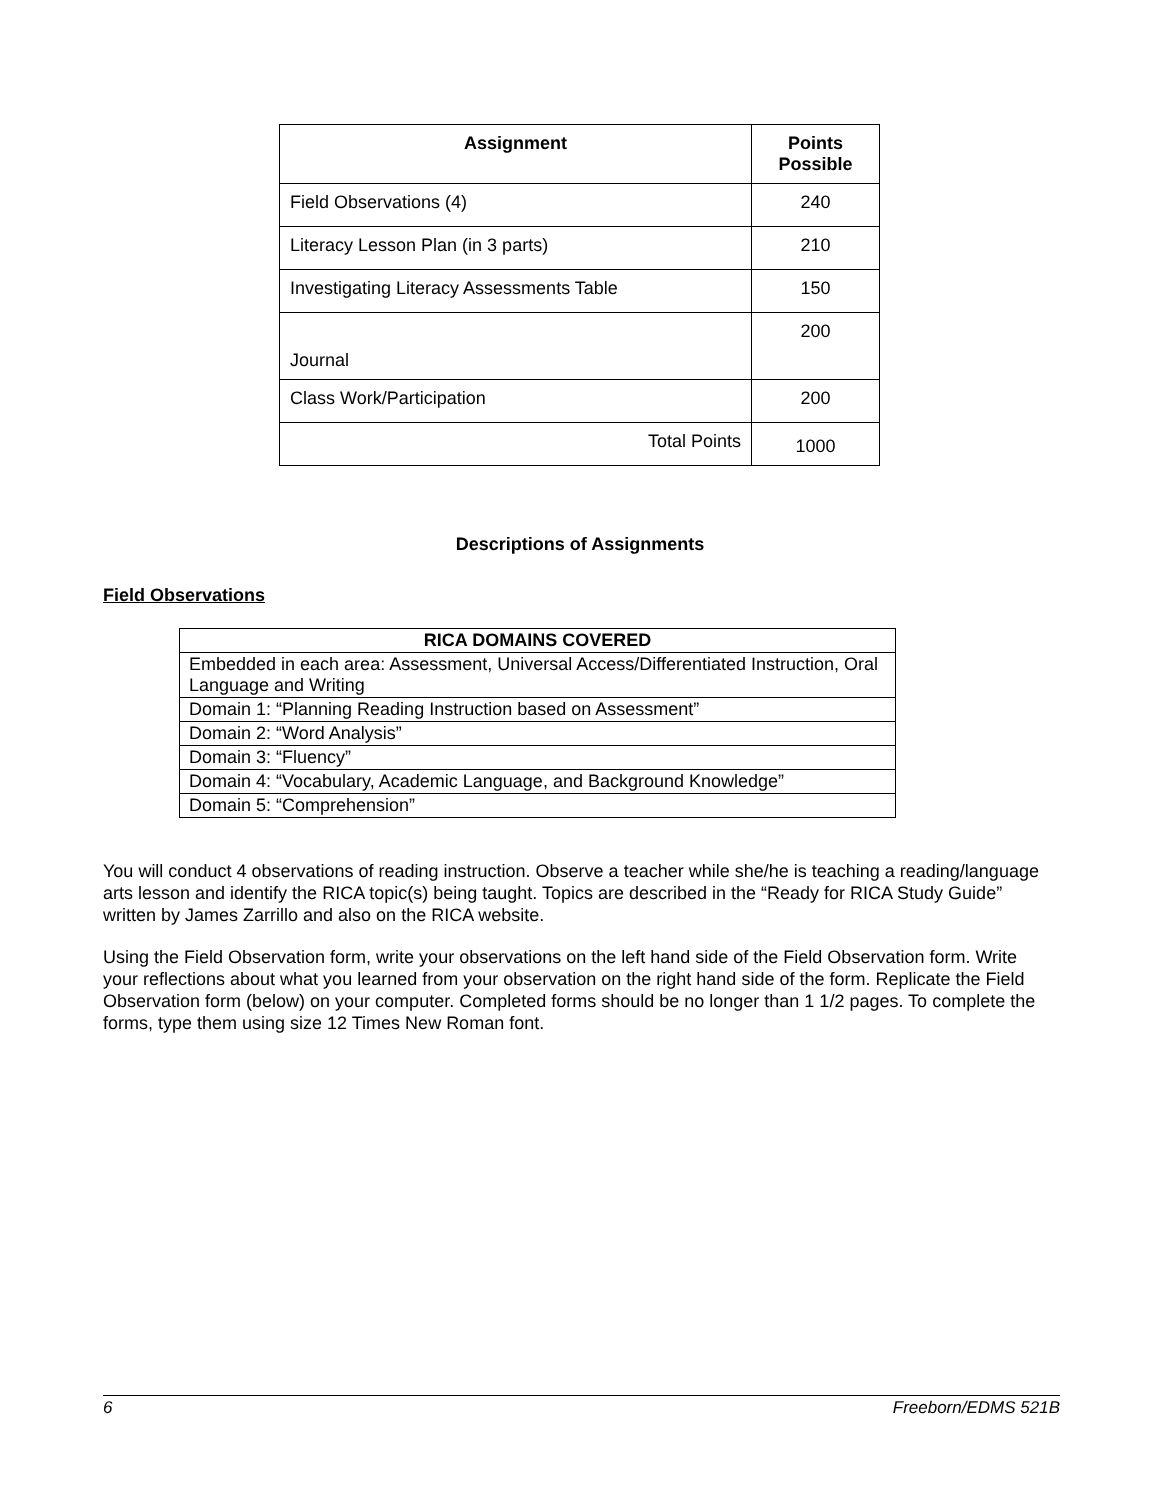| Assignment | Points Possible |
| --- | --- |
| Field Observations (4) | 240 |
| Literacy Lesson Plan (in 3 parts) | 210 |
| Investigating Literacy Assessments Table | 150 |
| Journal | 200 |
| Class Work/Participation | 200 |
| Total Points | 1000 |
Descriptions of Assignments
Field Observations
| RICA DOMAINS COVERED |
| --- |
| Embedded in each area: Assessment, Universal Access/Differentiated Instruction, Oral Language and Writing |
| Domain 1: “Planning Reading Instruction based on Assessment” |
| Domain 2: “Word Analysis” |
| Domain 3: “Fluency” |
| Domain 4: “Vocabulary, Academic Language, and Background Knowledge” |
| Domain 5: “Comprehension” |
You will conduct 4 observations of reading instruction. Observe a teacher while she/he is teaching a reading/language arts lesson and identify the RICA topic(s) being taught. Topics are described in the “Ready for RICA Study Guide” written by James Zarrillo and also on the RICA website.
Using the Field Observation form, write your observations on the left hand side of the Field Observation form. Write your reflections about what you learned from your observation on the right hand side of the form. Replicate the Field Observation form (below) on your computer. Completed forms should be no longer than 1 1/2 pages. To complete the forms, type them using size 12 Times New Roman font.
6 Freeborn/EDMS 521B